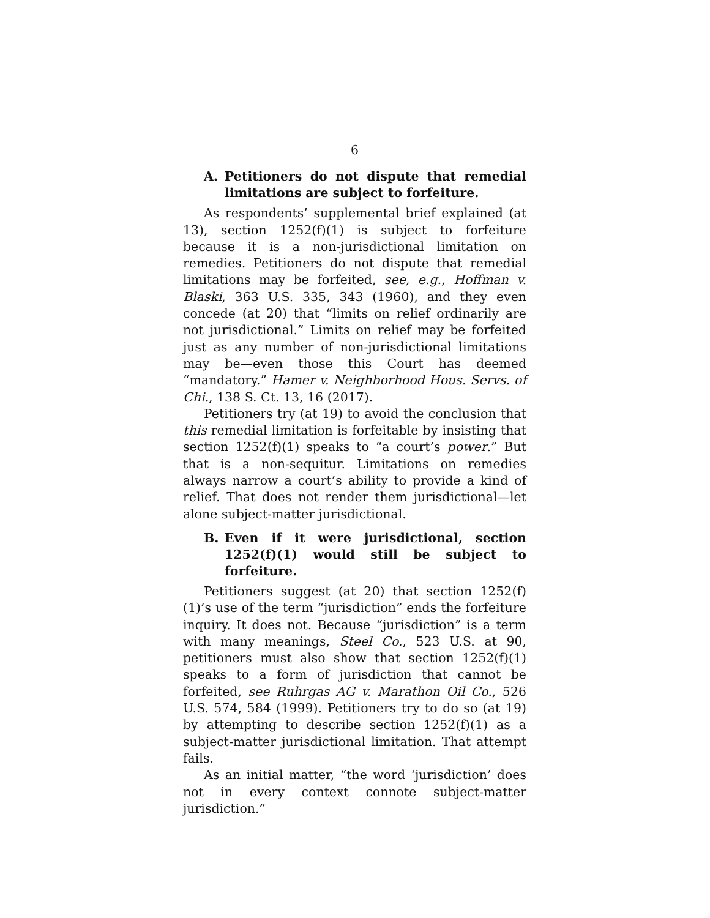6
A. Petitioners do not dispute that remedial limitations are subject to forfeiture.
As respondents’ supplemental brief explained (at 13), section 1252(f)(1) is subject to forfeiture because it is a non-jurisdictional limitation on remedies. Petitioners do not dispute that remedial limitations may be forfeited, see, e.g., Hoffman v. Blaski, 363 U.S. 335, 343 (1960), and they even concede (at 20) that “limits on relief ordinarily are not jurisdictional.” Limits on relief may be forfeited just as any number of non-jurisdictional limitations may be—even those this Court has deemed “mandatory.” Hamer v. Neighborhood Hous. Servs. of Chi., 138 S. Ct. 13, 16 (2017).
Petitioners try (at 19) to avoid the conclusion that this remedial limitation is forfeitable by insisting that section 1252(f)(1) speaks to “a court’s power.” But that is a non-sequitur. Limitations on remedies always narrow a court’s ability to provide a kind of relief. That does not render them jurisdictional—let alone subject-matter jurisdictional.
B. Even if it were jurisdictional, section 1252(f)(1) would still be subject to forfeiture.
Petitioners suggest (at 20) that section 1252(f)(1)’s use of the term “jurisdiction” ends the forfeiture inquiry. It does not. Because “jurisdiction” is a term with many meanings, Steel Co., 523 U.S. at 90, petitioners must also show that section 1252(f)(1) speaks to a form of jurisdiction that cannot be forfeited, see Ruhrgas AG v. Marathon Oil Co., 526 U.S. 574, 584 (1999). Petitioners try to do so (at 19) by attempting to describe section 1252(f)(1) as a subject-matter jurisdictional limitation. That attempt fails.
As an initial matter, “the word ‘jurisdiction’ does not in every context connote subject-matter jurisdiction.”